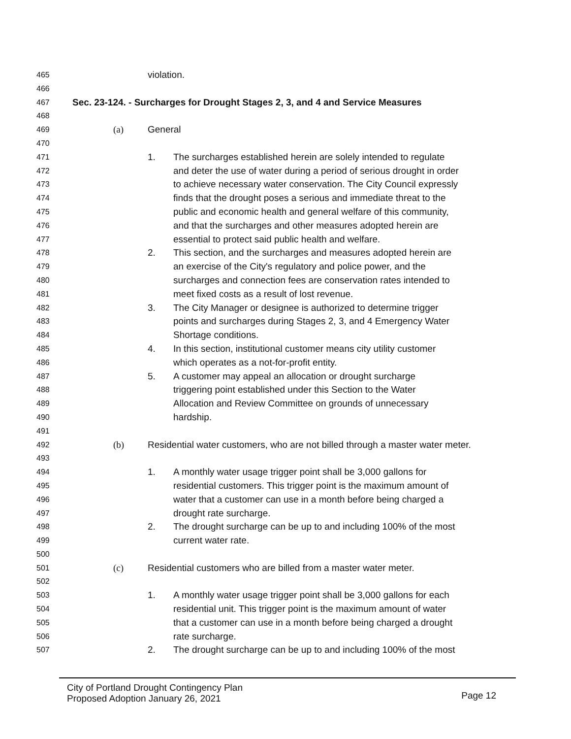465 violation.
466
467 Sec. 23-124. - Surcharges for Drought Stages 2, 3, and 4 and Service Measures
468
469 (a) General
470
471 1. The surcharges established herein are solely intended to regulate
472 and deter the use of water during a period of serious drought in order
473 to achieve necessary water conservation. The City Council expressly
474 finds that the drought poses a serious and immediate threat to the
475 public and economic health and general welfare of this community,
476 and that the surcharges and other measures adopted herein are
477 essential to protect said public health and welfare.
478 2. This section, and the surcharges and measures adopted herein are
479 an exercise of the City's regulatory and police power, and the
480 surcharges and connection fees are conservation rates intended to
481 meet fixed costs as a result of lost revenue.
482 3. The City Manager or designee is authorized to determine trigger
483 points and surcharges during Stages 2, 3, and 4 Emergency Water
484 Shortage conditions.
485 4. In this section, institutional customer means city utility customer
486 which operates as a not-for-profit entity.
487 5. A customer may appeal an allocation or drought surcharge
488 triggering point established under this Section to the Water
489 Allocation and Review Committee on grounds of unnecessary
490 hardship.
491
492 (b) Residential water customers, who are not billed through a master water meter.
493
494 1. A monthly water usage trigger point shall be 3,000 gallons for
495 residential customers. This trigger point is the maximum amount of
496 water that a customer can use in a month before being charged a
497 drought rate surcharge.
498 2. The drought surcharge can be up to and including 100% of the most
499 current water rate.
500
501 (c) Residential customers who are billed from a master water meter.
502
503 1. A monthly water usage trigger point shall be 3,000 gallons for each
504 residential unit. This trigger point is the maximum amount of water
505 that a customer can use in a month before being charged a drought
506 rate surcharge.
507 2. The drought surcharge can be up to and including 100% of the most
City of Portland Drought Contingency Plan
Proposed Adoption January 26, 2021
Page 12